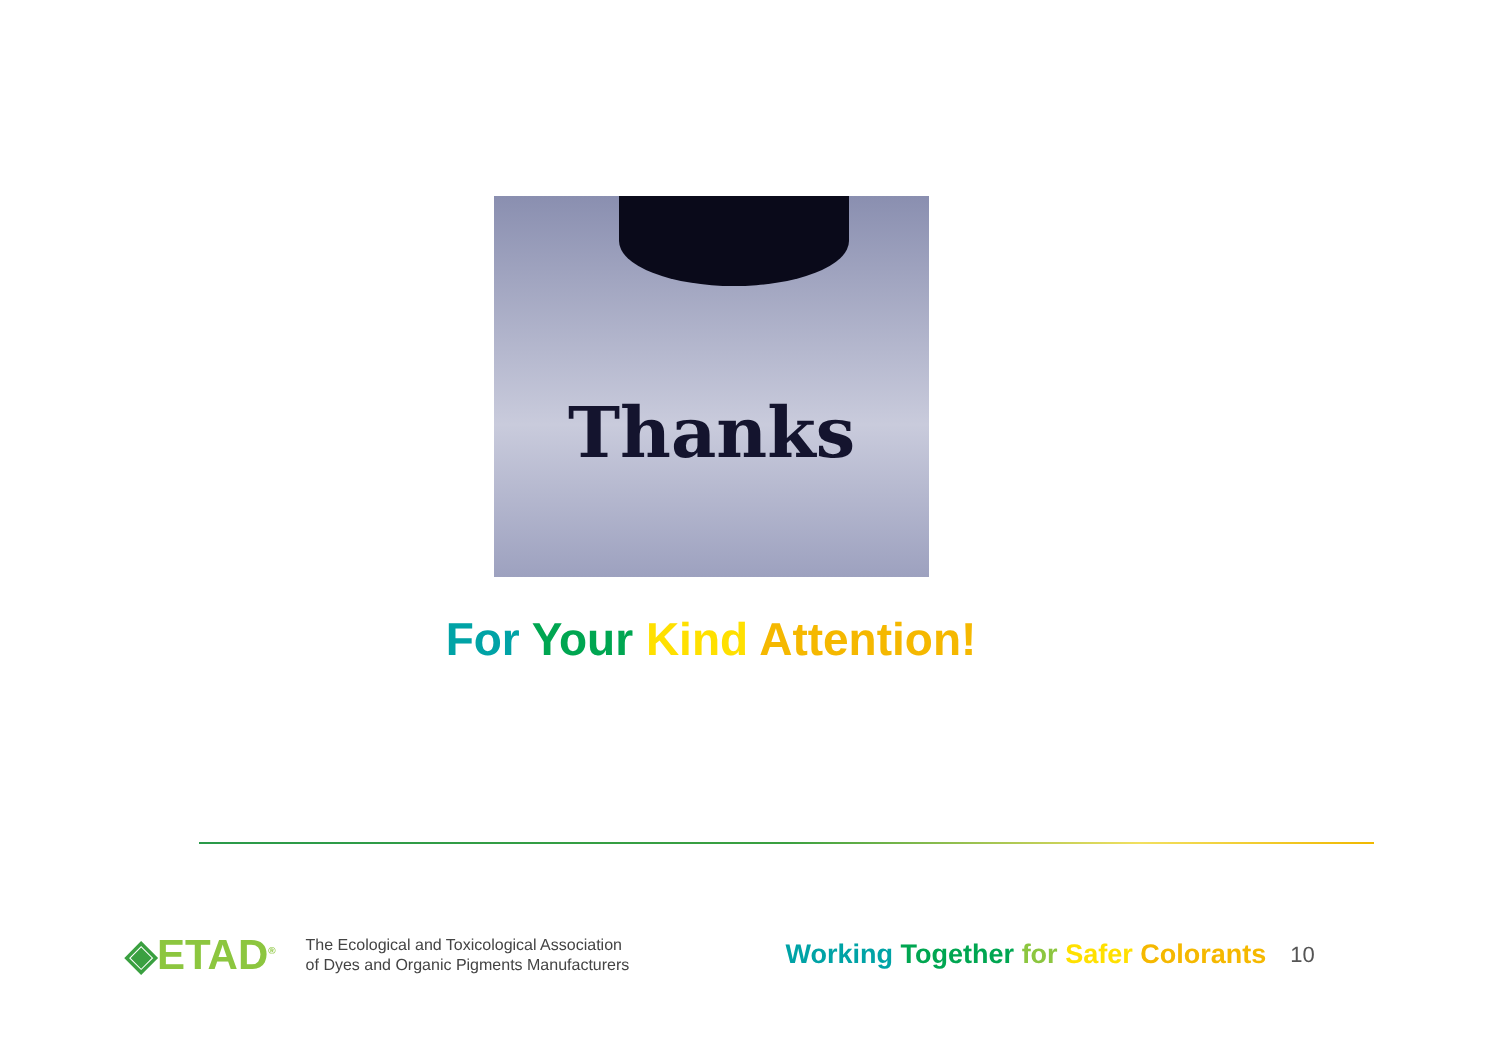Thanks
For Your Kind Attention!
◈ETAD<sup>®</sup>
The Ecological and Toxicological Association
of Dyes and Organic Pigments Manufacturers
Working Together for Safer Colorants
10